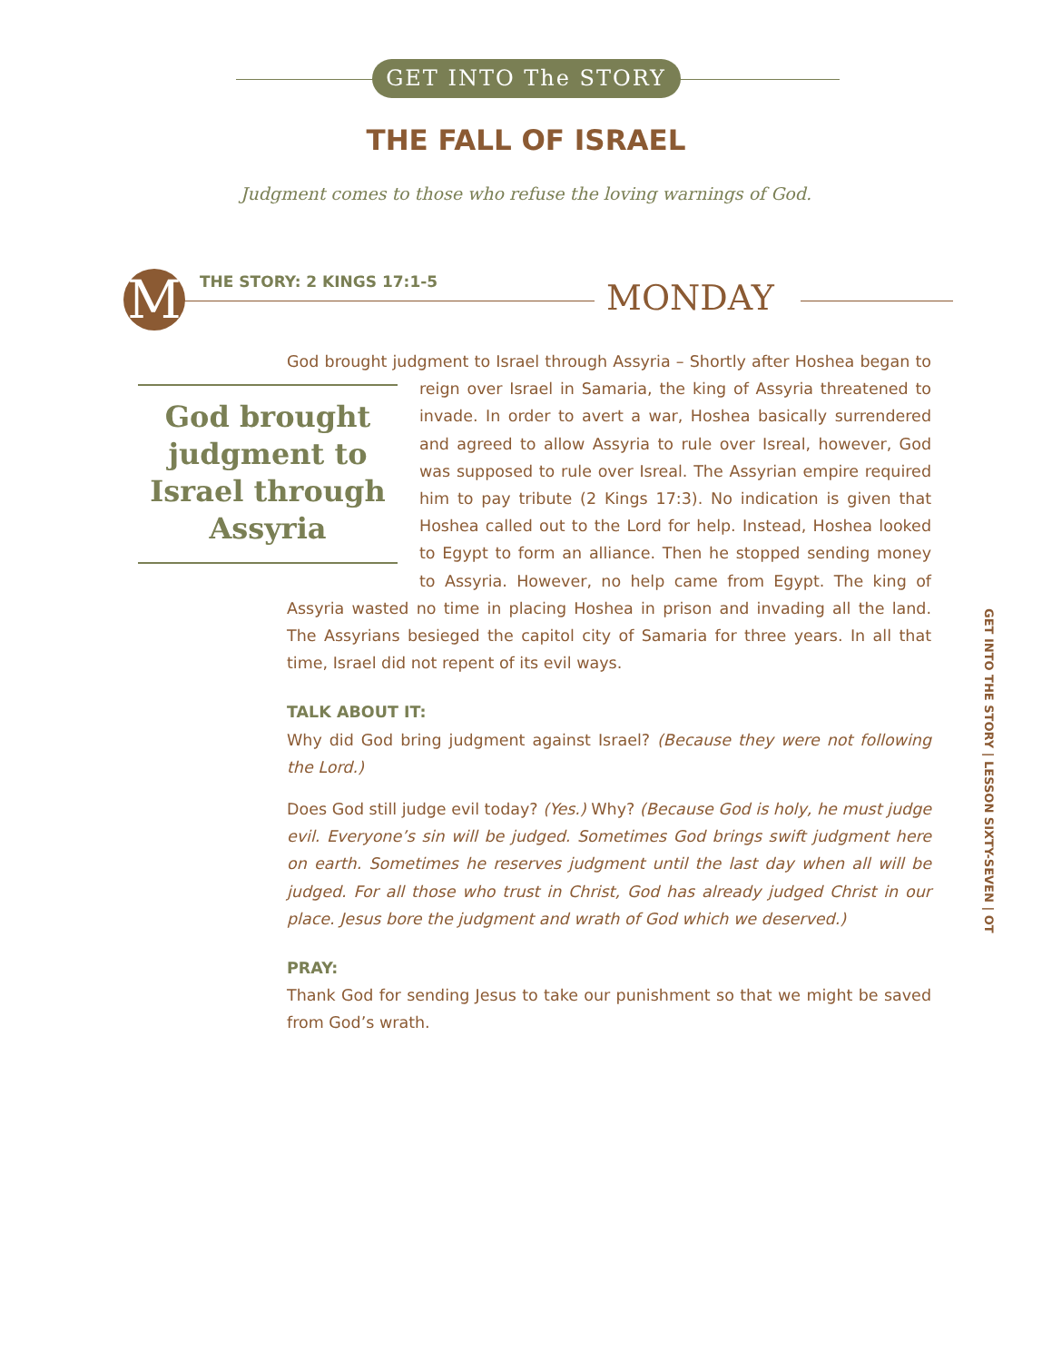GET INTO The STORY
THE FALL OF ISRAEL
Judgment comes to those who refuse the loving warnings of God.
M THE STORY: 2 KINGS 17:1-5 MONDAY
God brought judgment to Israel through Assyria – Shortly after Hoshea began God brought judgment to Israel through Assyria to reign over Israel in Samaria, the king of Assyria threatened to invade. In order to avert a war, Hoshea basically surrendered and agreed to allow Assyria to rule over Isreal, however, God was supposed to rule over Isreal. The Assyrian empire required him to pay tribute (2 Kings 17:3). No indication is given that Hoshea called out to the Lord for help. Instead, Hoshea looked to Egypt to form an alliance. Then he stopped sending money to Assyria. However, no help came from Egypt. The king of Assyria wasted no time in placing Hoshea in prison and invading all the land. The Assyrians besieged the capitol city of Samaria for three years. In all that time, Israel did not repent of its evil ways.
TALK ABOUT IT:
Why did God bring judgment against Israel? (Because they were not following the Lord.)
Does God still judge evil today? (Yes.) Why? (Because God is holy, he must judge evil. Everyone’s sin will be judged. Sometimes God brings swift judgment here on earth. Sometimes he reserves judgment until the last day when all will be judged. For all those who trust in Christ, God has already judged Christ in our place. Jesus bore the judgment and wrath of God which we deserved.)
PRAY:
Thank God for sending Jesus to take our punishment so that we might be saved from God’s wrath.
GET INTO THE STORY | LESSON SIXTY-SEVEN | OT